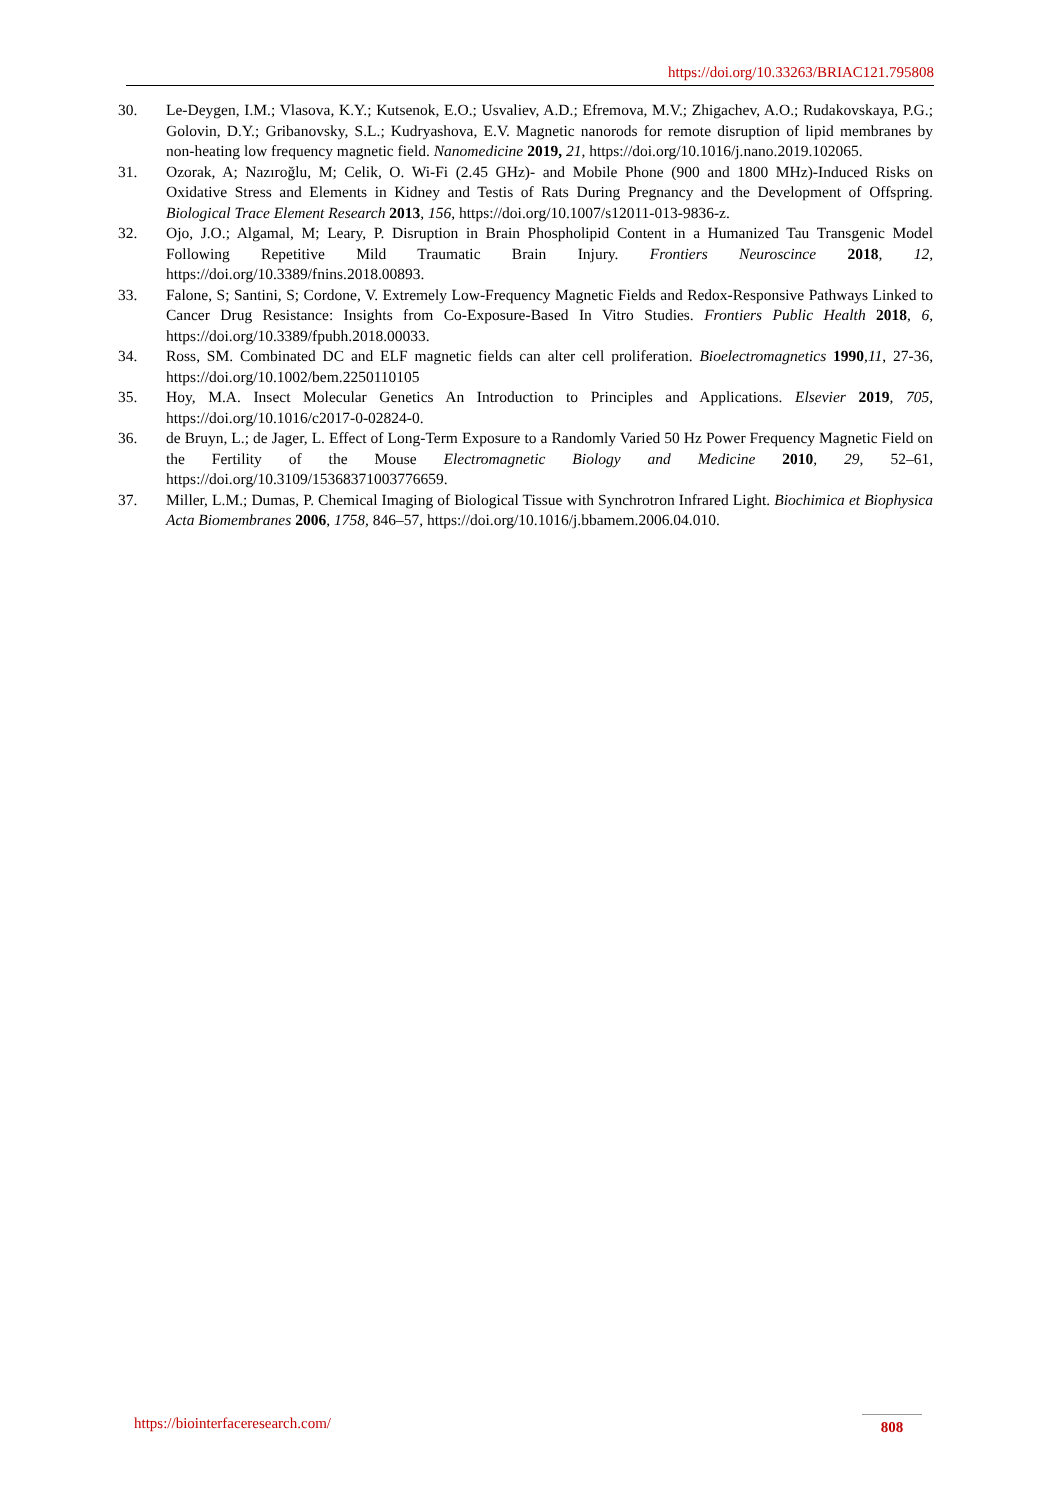https://doi.org/10.33263/BRIAC121.795808
30. Le-Deygen, I.M.; Vlasova, K.Y.; Kutsenok, E.O.; Usvaliev, A.D.; Efremova, M.V.; Zhigachev, A.O.; Rudakovskaya, P.G.; Golovin, D.Y.; Gribanovsky, S.L.; Kudryashova, E.V. Magnetic nanorods for remote disruption of lipid membranes by non-heating low frequency magnetic field. Nanomedicine 2019, 21, https://doi.org/10.1016/j.nano.2019.102065.
31. Ozorak, A; Nazıroğlu, M; Celik, O. Wi-Fi (2.45 GHz)- and Mobile Phone (900 and 1800 MHz)-Induced Risks on Oxidative Stress and Elements in Kidney and Testis of Rats During Pregnancy and the Development of Offspring. Biological Trace Element Research 2013, 156, https://doi.org/10.1007/s12011-013-9836-z.
32. Ojo, J.O.; Algamal, M; Leary, P. Disruption in Brain Phospholipid Content in a Humanized Tau Transgenic Model Following Repetitive Mild Traumatic Brain Injury. Frontiers Neuroscince 2018, 12, https://doi.org/10.3389/fnins.2018.00893.
33. Falone, S; Santini, S; Cordone, V. Extremely Low-Frequency Magnetic Fields and Redox-Responsive Pathways Linked to Cancer Drug Resistance: Insights from Co-Exposure-Based In Vitro Studies. Frontiers Public Health 2018, 6, https://doi.org/10.3389/fpubh.2018.00033.
34. Ross, SM. Combinated DC and ELF magnetic fields can alter cell proliferation. Bioelectromagnetics 1990,11, 27-36, https://doi.org/10.1002/bem.2250110105
35. Hoy, M.A. Insect Molecular Genetics An Introduction to Principles and Applications. Elsevier 2019, 705, https://doi.org/10.1016/c2017-0-02824-0.
36. de Bruyn, L.; de Jager, L. Effect of Long-Term Exposure to a Randomly Varied 50 Hz Power Frequency Magnetic Field on the Fertility of the Mouse Electromagnetic Biology and Medicine 2010, 29, 52–61, https://doi.org/10.3109/15368371003776659.
37. Miller, L.M.; Dumas, P. Chemical Imaging of Biological Tissue with Synchrotron Infrared Light. Biochimica et Biophysica Acta Biomembranes 2006, 1758, 846–57, https://doi.org/10.1016/j.bbamem.2006.04.010.
https://biointerfaceresearch.com/
808